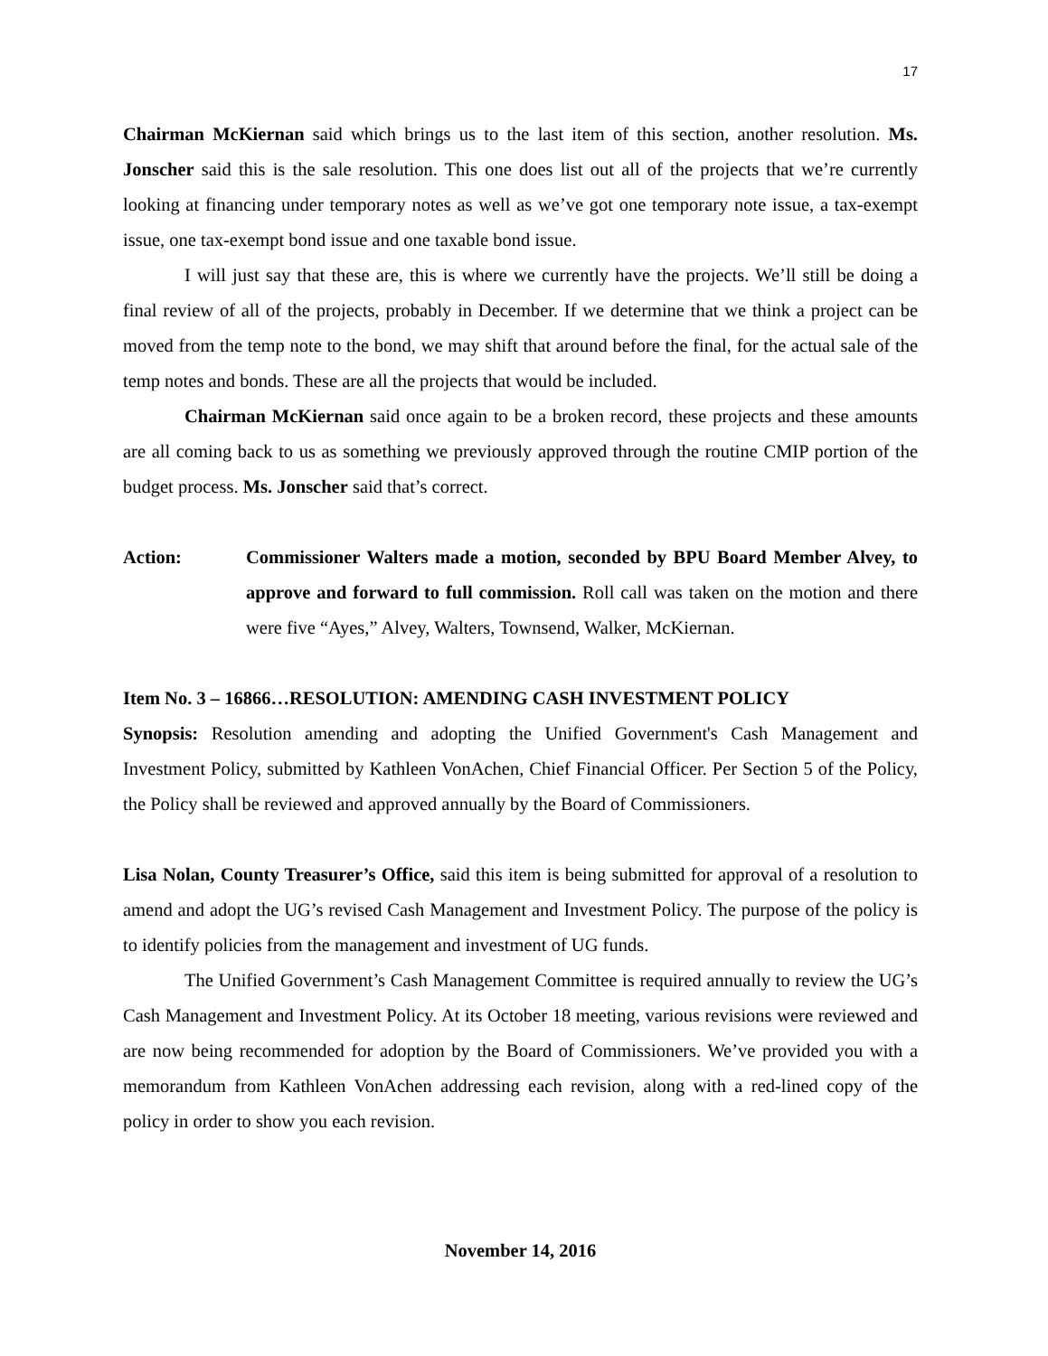17
Chairman McKiernan said which brings us to the last item of this section, another resolution. Ms. Jonscher said this is the sale resolution. This one does list out all of the projects that we’re currently looking at financing under temporary notes as well as we’ve got one temporary note issue, a tax-exempt issue, one tax-exempt bond issue and one taxable bond issue.
I will just say that these are, this is where we currently have the projects. We’ll still be doing a final review of all of the projects, probably in December. If we determine that we think a project can be moved from the temp note to the bond, we may shift that around before the final, for the actual sale of the temp notes and bonds. These are all the projects that would be included.
Chairman McKiernan said once again to be a broken record, these projects and these amounts are all coming back to us as something we previously approved through the routine CMIP portion of the budget process. Ms. Jonscher said that’s correct.
Action: Commissioner Walters made a motion, seconded by BPU Board Member Alvey, to approve and forward to full commission. Roll call was taken on the motion and there were five “Ayes,” Alvey, Walters, Townsend, Walker, McKiernan.
Item No. 3 – 16866…RESOLUTION: AMENDING CASH INVESTMENT POLICY
Synopsis: Resolution amending and adopting the Unified Government's Cash Management and Investment Policy, submitted by Kathleen VonAchen, Chief Financial Officer. Per Section 5 of the Policy, the Policy shall be reviewed and approved annually by the Board of Commissioners.
Lisa Nolan, County Treasurer’s Office, said this item is being submitted for approval of a resolution to amend and adopt the UG’s revised Cash Management and Investment Policy. The purpose of the policy is to identify policies from the management and investment of UG funds.
The Unified Government’s Cash Management Committee is required annually to review the UG’s Cash Management and Investment Policy. At its October 18 meeting, various revisions were reviewed and are now being recommended for adoption by the Board of Commissioners. We’ve provided you with a memorandum from Kathleen VonAchen addressing each revision, along with a red-lined copy of the policy in order to show you each revision.
November 14, 2016